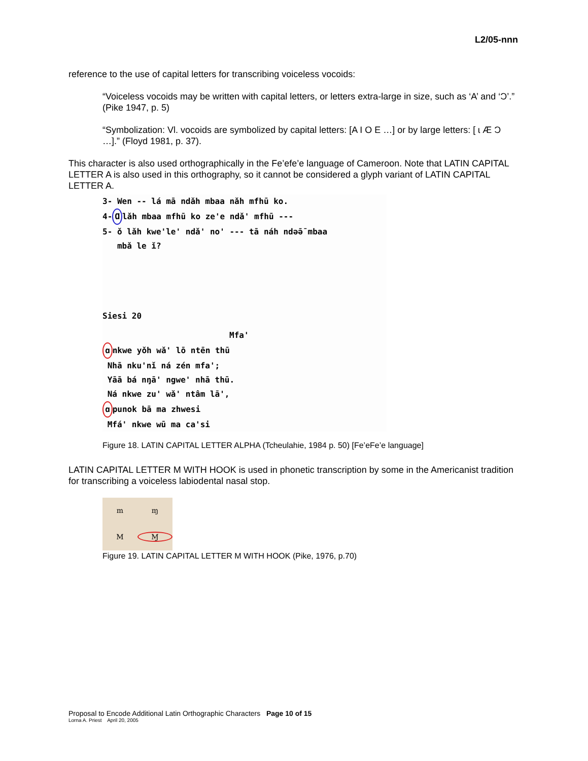L2/05-nnn
reference to the use of capital letters for transcribing voiceless vocoids:
“Voiceless vocoids may be written with capital letters, or letters extra-large in size, such as ‘A’ and ‘Ɔ’.” (Pike 1947, p. 5)
“Symbolization: Vl. vocoids are symbolized by capital letters: [A I O E …] or by large letters: [ ɩ Æ Ɔ …].” (Floyd 1981, p. 37).
This character is also used orthographically in the Fe’efe’e language of Cameroon. Note that LATIN CAPITAL LETTER A is also used in this orthography, so it cannot be considered a glyph variant of LATIN CAPITAL LETTER A.
3- Wen -- lá mā ndǎh mbaa nǎh mfhū ko.
4- Ɑ lǎh mbaa mfhū ko ze'e ndǎ' mfhū ---
5- ǒ lǎh kwe'le' ndǎ' no' --- tā náh ndə̄ə̄ mbaa
mbǎ le ǐ?
Siesi 20
Mfa'
ɑ nkwe yǒh wǎ' lō ntēn thū
Nhā nku'nǐ ná zén mfa';
Yāā bá nŋā' ngwe' nhā thū.
Ná nkwe zu' wǎ' ntâm lā',
ɑ punok bā ma zhwesi
Mfá' nkwe wū ma ca'si
Figure 18. LATIN CAPITAL LETTER ALPHA (Tcheulahie, 1984 p. 50) [Fe’eFe’e language]
LATIN CAPITAL LETTER M WITH HOOK is used in phonetic transcription by some in the Americanist tradition for transcribing a voiceless labiodental nasal stop.
m ɱ M Ɱ
Figure 19. LATIN CAPITAL LETTER M WITH HOOK (Pike, 1976, p.70)
Proposal to Encode Additional Latin Orthographic Characters Page 10 of 15
Lorna A. Priest April 20, 2005